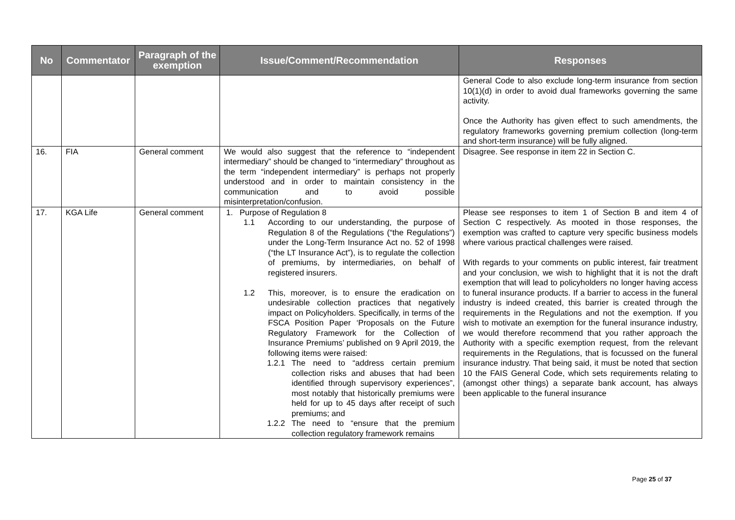| No | Commentator | Paragraph of the exemption | Issue/Comment/Recommendation | Responses |
| --- | --- | --- | --- | --- |
| | | | | General Code to also exclude long-term insurance from section 10(1)(d) in order to avoid dual frameworks governing the same activity. Once the Authority has given effect to such amendments, the regulatory frameworks governing premium collection (long-term and short-term insurance) will be fully aligned. |
| 16. | FIA | General comment | We would also suggest that the reference to “independent intermediary” should be changed to “intermediary” throughout as the term “independent intermediary” is perhaps not properly understood and in order to maintain consistency in the communication and to avoid possible misinterpretation/confusion. | Disagree. See response in item 22 in Section C. |
| 17. | KGA Life | General comment | 1. Purpose of Regulation 8 1.1 According to our understanding, the purpose of Regulation 8 of the Regulations (“the Regulations”) under the Long-Term Insurance Act no. 52 of 1998 (“the LT Insurance Act”), is to regulate the collection of premiums, by intermediaries, on behalf of registered insurers. 1.2 This, moreover, is to ensure the eradication on undesirable collection practices that negatively impact on Policyholders. Specifically, in terms of the FSCA Position Paper ‘Proposals on the Future Regulatory Framework for the Collection of Insurance Premiums’ published on 9 April 2019, the following items were raised: 1.2.1 The need to “address certain premium collection risks and abuses that had been identified through supervisory experiences”, most notably that historically premiums were held for up to 45 days after receipt of such premiums; and 1.2.2 The need to “ensure that the premium collection regulatory framework remains | Please see responses to item 1 of Section B and item 4 of Section C respectively. As mooted in those responses, the exemption was crafted to capture very specific business models where various practical challenges were raised. With regards to your comments on public interest, fair treatment and your conclusion, we wish to highlight that it is not the draft exemption that will lead to policyholders no longer having access to funeral insurance products. If a barrier to access in the funeral industry is indeed created, this barrier is created through the requirements in the Regulations and not the exemption. If you wish to motivate an exemption for the funeral insurance industry, we would therefore recommend that you rather approach the Authority with a specific exemption request, from the relevant requirements in the Regulations, that is focussed on the funeral insurance industry. That being said, it must be noted that section 10 the FAIS General Code, which sets requirements relating to (amongst other things) a separate bank account, has always been applicable to the funeral insurance |
Page 25 of 37